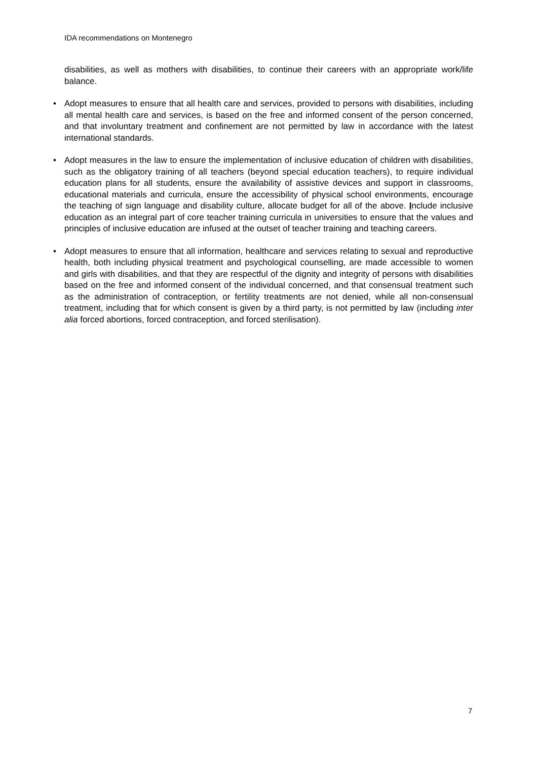IDA recommendations on Montenegro
disabilities, as well as mothers with disabilities, to continue their careers with an appropriate work/life balance.
• Adopt measures to ensure that all health care and services, provided to persons with disabilities, including all mental health care and services, is based on the free and informed consent of the person concerned, and that involuntary treatment and confinement are not permitted by law in accordance with the latest international standards.
• Adopt measures in the law to ensure the implementation of inclusive education of children with disabilities, such as the obligatory training of all teachers (beyond special education teachers), to require individual education plans for all students, ensure the availability of assistive devices and support in classrooms, educational materials and curricula, ensure the accessibility of physical school environments, encourage the teaching of sign language and disability culture, allocate budget for all of the above. Include inclusive education as an integral part of core teacher training curricula in universities to ensure that the values and principles of inclusive education are infused at the outset of teacher training and teaching careers.
• Adopt measures to ensure that all information, healthcare and services relating to sexual and reproductive health, both including physical treatment and psychological counselling, are made accessible to women and girls with disabilities, and that they are respectful of the dignity and integrity of persons with disabilities based on the free and informed consent of the individual concerned, and that consensual treatment such as the administration of contraception, or fertility treatments are not denied, while all non-consensual treatment, including that for which consent is given by a third party, is not permitted by law (including inter alia forced abortions, forced contraception, and forced sterilisation).
7